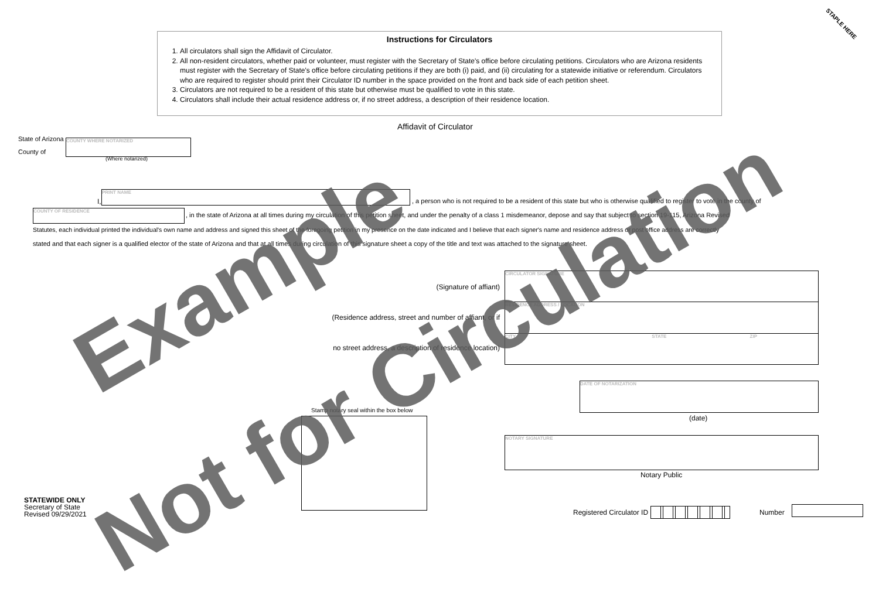STAPLE HERE
Instructions for Circulators
1. All circulators shall sign the Affidavit of Circulator.
2. All non-resident circulators, whether paid or volunteer, must register with the Secretary of State's office before circulating petitions. Circulators who are Arizona residents must register with the Secretary of State's office before circulating petitions if they are both (i) paid, and (ii) circulating for a statewide initiative or referendum. Circulators who are required to register should print their Circulator ID number in the space provided on the front and back side of each petition sheet.
3. Circulators are not required to be a resident of this state but otherwise must be qualified to vote in this state.
4. Circulators shall include their actual residence address or, if no street address, a description of their residence location.
Affidavit of Circulator
State of Arizona
County of
COUNTY WHERE NOTARIZED
(Where notarized)
I,
PRINT NAME
, a person who is not required to be a resident of this state but who is otherwise qualified to register to vote in the county of
COUNTY OF RESIDENCE , in the state of Arizona at all times during my circulation of this petition sheet, and under the penalty of a class 1 misdemeanor, depose and say that subject to section 19-115, Arizona Revised
Statutes, each individual printed the individual's own name and address and signed this sheet of the foregoing petition in my presence on the date indicated and I believe that each signer's name and residence address or post office address are correctly
stated and that each signer is a qualified elector of the state of Arizona and that at all times during circulation of this signature sheet a copy of the title and text was attached to the signature sheet.
(Signature of affiant)
(Residence address, street and number of affiant, or if
no street address, a description of residence location)
CIRCULATOR SIGNATURE
RESIDENCE ADDRESS / LOCATION
CITY STATE ZIP
DATE OF NOTARIZATION
(date)
Stamp notary seal within the box below
NOTARY SIGNATURE
Notary Public
Registered Circulator ID Number
STATEWIDE ONLY
Secretary of State
Revised 09/29/2021
Example
Not for Circulation